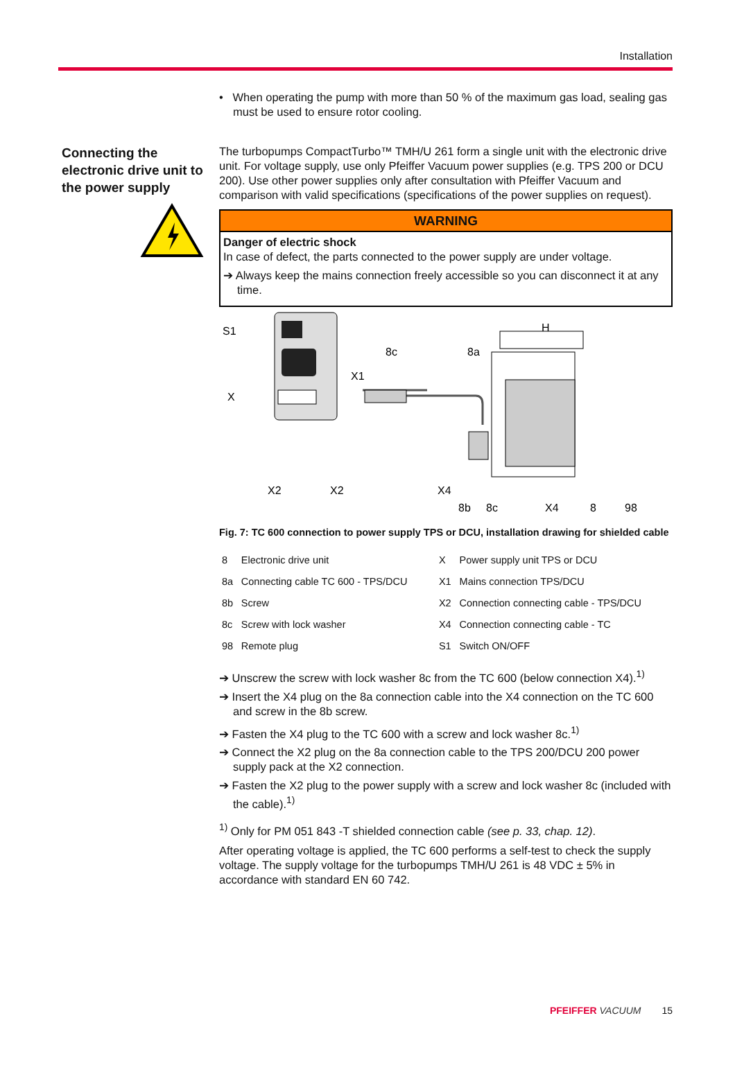Installation
• When operating the pump with more than 50 % of the maximum gas load, sealing gas must be used to ensure rotor cooling.
Connecting the electronic drive unit to the power supply
The turbopumps CompactTurbo™ TMH/U 261 form a single unit with the electronic drive unit. For voltage supply, use only Pfeiffer Vacuum power supplies (e.g. TPS 200 or DCU 200). Use other power supplies only after consultation with Pfeiffer Vacuum and comparison with valid specifications (specifications of the power supplies on request).
WARNING
Danger of electric shock
In case of defect, the parts connected to the power supply are under voltage.
➔ Always keep the mains connection freely accessible so you can disconnect it at any time.
S1
X
X1
8c
8a
H
X2
X2
X4
8b
8c
X4
8
98
Fig. 7: TC 600 connection to power supply TPS or DCU, installation drawing for shielded cable
| 8 | Electronic drive unit | X | Power supply unit TPS or DCU |
| 8a | Connecting cable TC 600 - TPS/DCU | X1 | Mains connection TPS/DCU |
| 8b | Screw | X2 | Connection connecting cable - TPS/DCU |
| 8c | Screw with lock washer | X4 | Connection connecting cable - TC |
| 98 | Remote plug | S1 | Switch ON/OFF |
➔ Unscrew the screw with lock washer 8c from the TC 600 (below connection X4).<sup>1)</sup>
➔ Insert the X4 plug on the 8a connection cable into the X4 connection on the TC 600 and screw in the 8b screw.
➔ Fasten the X4 plug to the TC 600 with a screw and lock washer 8c.<sup>1)</sup>
➔ Connect the X2 plug on the 8a connection cable to the TPS 200/DCU 200 power supply pack at the X2 connection.
➔ Fasten the X2 plug to the power supply with a screw and lock washer 8c (included with the cable).<sup>1)</sup>
<sup>1)</sup> Only for PM 051 843 -T shielded connection cable (see p. 33, chap. 12).
After operating voltage is applied, the TC 600 performs a self-test to check the supply voltage. The supply voltage for the turbopumps TMH/U 261 is 48 VDC ± 5% in accordance with standard EN 60 742.
PFEIFFER VACUUM 15